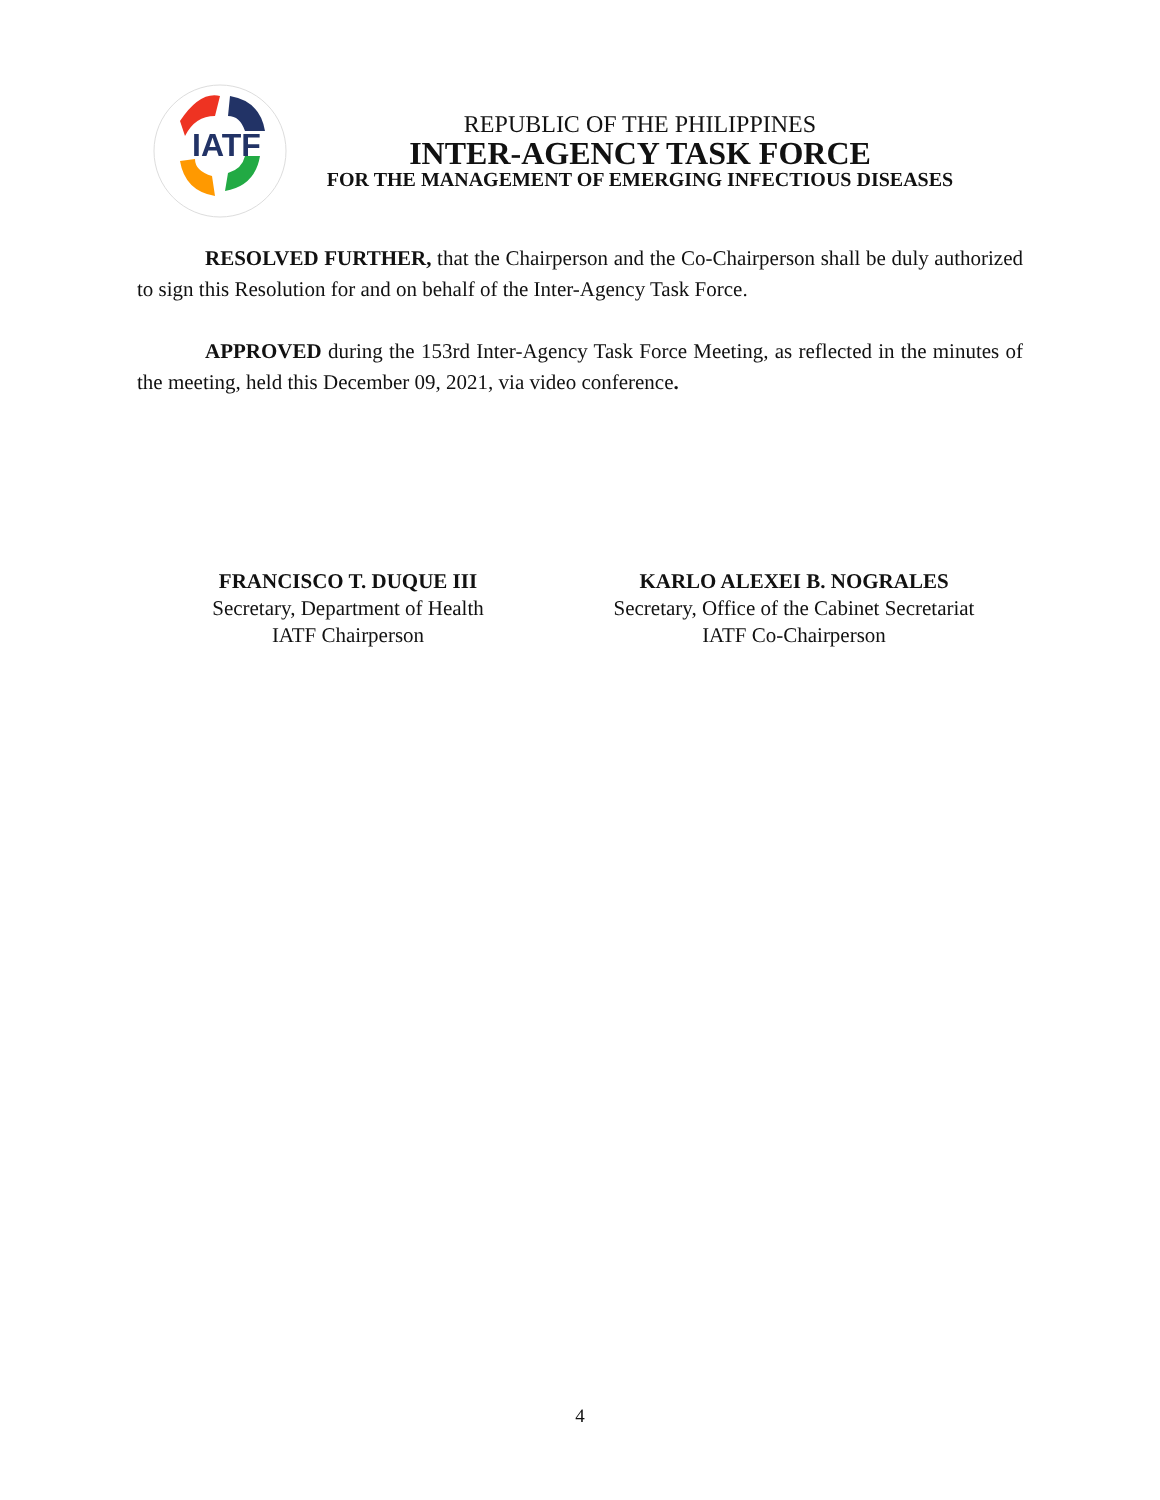IATF
REPUBLIC OF THE PHILIPPINES
INTER-AGENCY TASK FORCE
FOR THE MANAGEMENT OF EMERGING INFECTIOUS DISEASES
RESOLVED FURTHER, that the Chairperson and the Co-Chairperson shall be duly authorized to sign this Resolution for and on behalf of the Inter-Agency Task Force.
APPROVED during the 153rd Inter-Agency Task Force Meeting, as reflected in the minutes of the meeting, held this December 09, 2021, via video conference.
FRANCISCO T. DUQUE III
Secretary, Department of Health
IATF Chairperson
KARLO ALEXEI B. NOGRALES
Secretary, Office of the Cabinet Secretariat
IATF Co-Chairperson
4